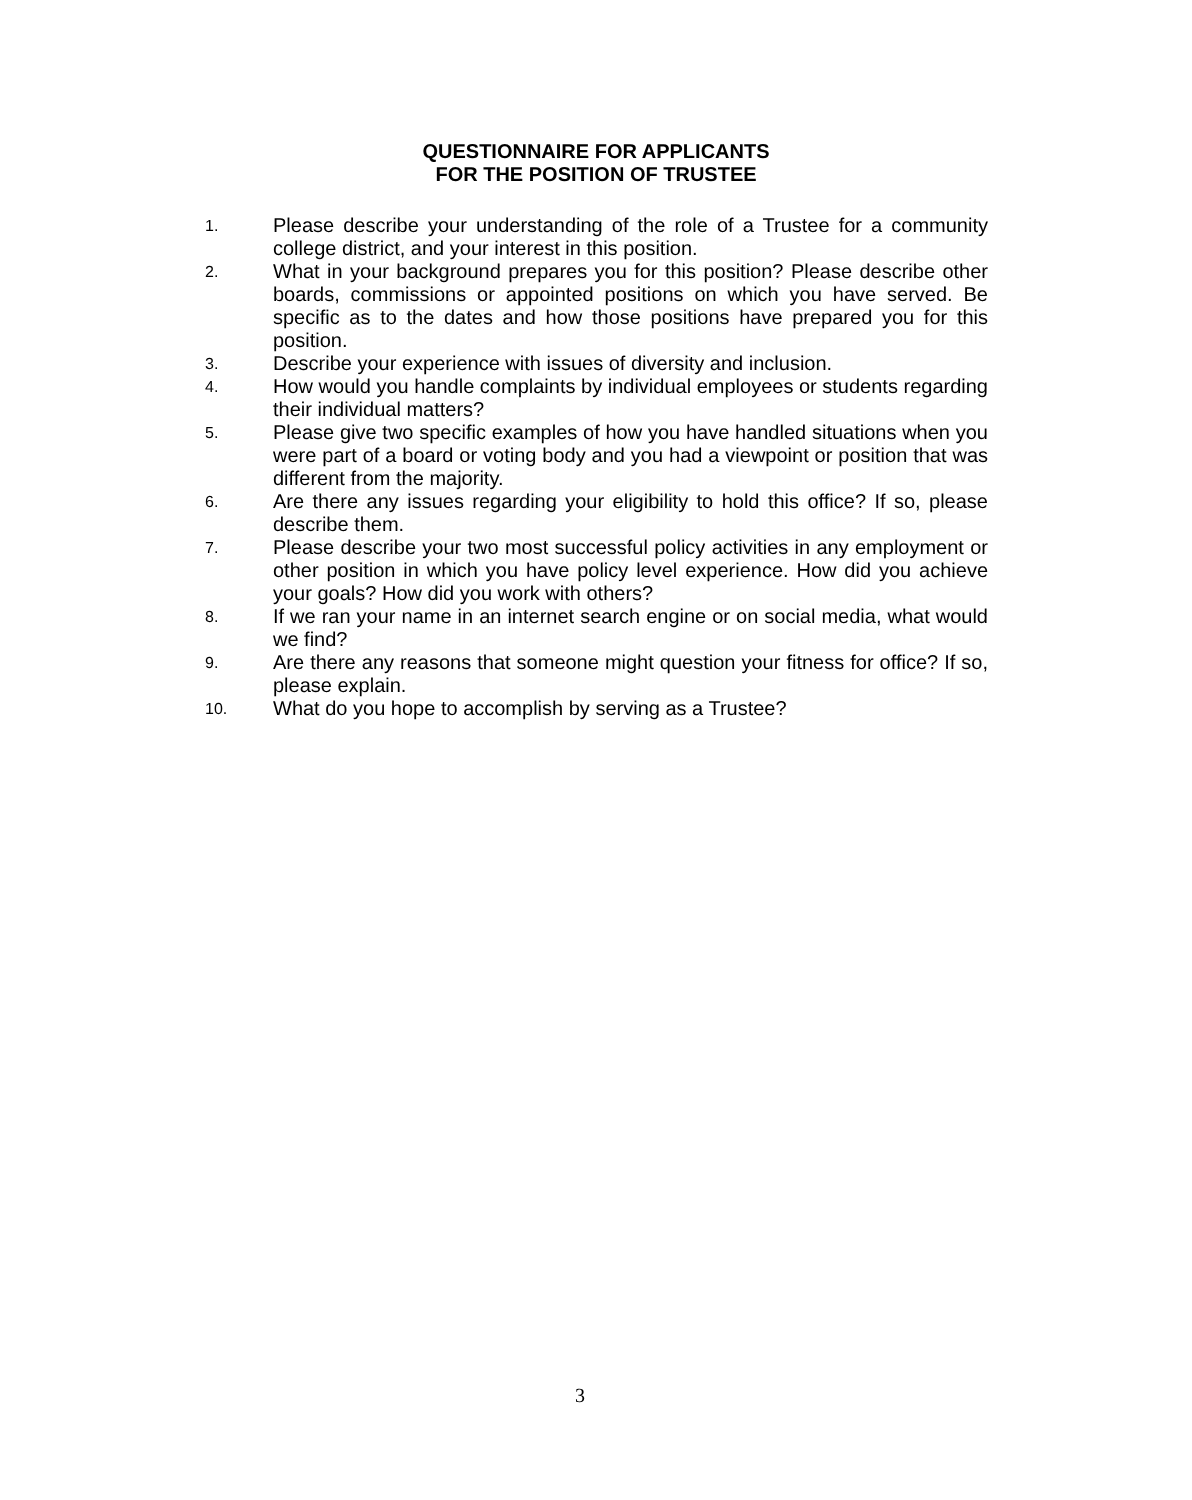QUESTIONNAIRE FOR APPLICANTS
FOR THE POSITION OF TRUSTEE
1. Please describe your understanding of the role of a Trustee for a community college district, and your interest in this position.
2. What in your background prepares you for this position? Please describe other boards, commissions or appointed positions on which you have served. Be specific as to the dates and how those positions have prepared you for this position.
3. Describe your experience with issues of diversity and inclusion.
4. How would you handle complaints by individual employees or students regarding their individual matters?
5. Please give two specific examples of how you have handled situations when you were part of a board or voting body and you had a viewpoint or position that was different from the majority.
6. Are there any issues regarding your eligibility to hold this office? If so, please describe them.
7. Please describe your two most successful policy activities in any employment or other position in which you have policy level experience. How did you achieve your goals? How did you work with others?
8. If we ran your name in an internet search engine or on social media, what would we find?
9. Are there any reasons that someone might question your fitness for office? If so, please explain.
10. What do you hope to accomplish by serving as a Trustee?
3